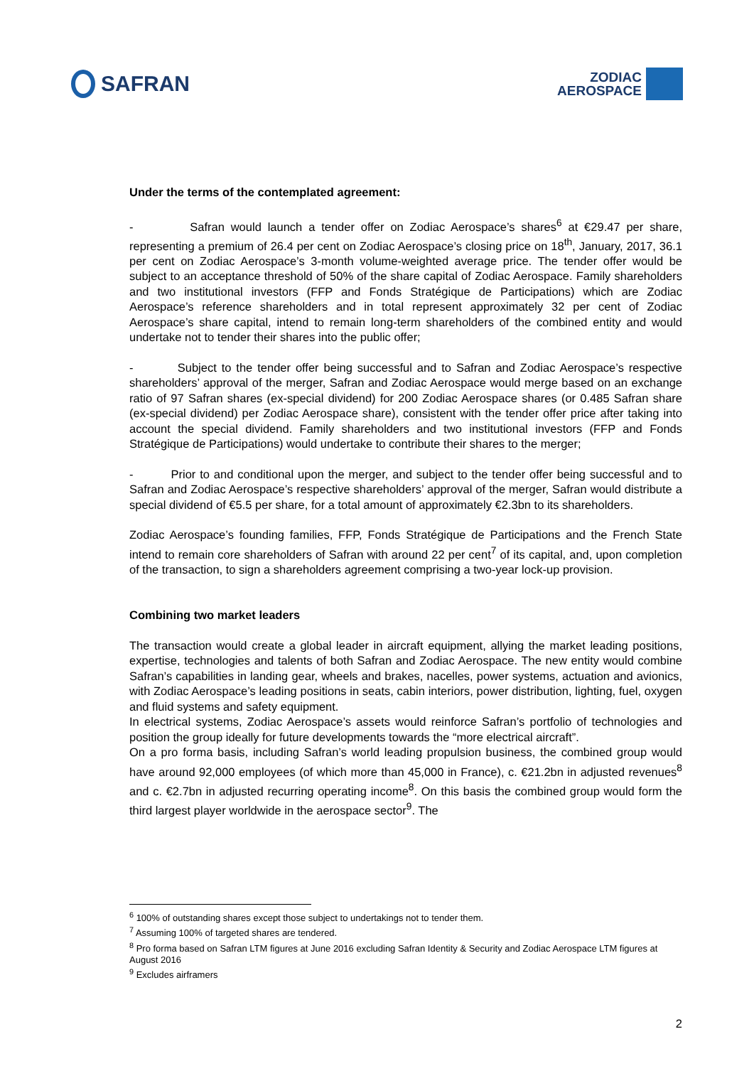SAFRAN
ZODIAC
AEROSPACE
Under the terms of the contemplated agreement:
- Safran would launch a tender offer on Zodiac Aerospace’s shares<sup>6</sup> at €29.47 per share, representing a premium of 26.4 per cent on Zodiac Aerospace’s closing price on 18<sup>th</sup>, January, 2017, 36.1 per cent on Zodiac Aerospace’s 3-month volume-weighted average price. The tender offer would be subject to an acceptance threshold of 50% of the share capital of Zodiac Aerospace. Family shareholders and two institutional investors (FFP and Fonds Stratégique de Participations) which are Zodiac Aerospace’s reference shareholders and in total represent approximately 32 per cent of Zodiac Aerospace’s share capital, intend to remain long-term shareholders of the combined entity and would undertake not to tender their shares into the public offer;
- Subject to the tender offer being successful and to Safran and Zodiac Aerospace’s respective shareholders’ approval of the merger, Safran and Zodiac Aerospace would merge based on an exchange ratio of 97 Safran shares (ex-special dividend) for 200 Zodiac Aerospace shares (or 0.485 Safran share (ex-special dividend) per Zodiac Aerospace share), consistent with the tender offer price after taking into account the special dividend. Family shareholders and two institutional investors (FFP and Fonds Stratégique de Participations) would undertake to contribute their shares to the merger;
- Prior to and conditional upon the merger, and subject to the tender offer being successful and to Safran and Zodiac Aerospace’s respective shareholders’ approval of the merger, Safran would distribute a special dividend of €5.5 per share, for a total amount of approximately €2.3bn to its shareholders.
Zodiac Aerospace’s founding families, FFP, Fonds Stratégique de Participations and the French State intend to remain core shareholders of Safran with around 22 per cent<sup>7</sup> of its capital, and, upon completion of the transaction, to sign a shareholders agreement comprising a two-year lock-up provision.
Combining two market leaders
The transaction would create a global leader in aircraft equipment, allying the market leading positions, expertise, technologies and talents of both Safran and Zodiac Aerospace. The new entity would combine Safran’s capabilities in landing gear, wheels and brakes, nacelles, power systems, actuation and avionics, with Zodiac Aerospace’s leading positions in seats, cabin interiors, power distribution, lighting, fuel, oxygen and fluid systems and safety equipment.
In electrical systems, Zodiac Aerospace’s assets would reinforce Safran’s portfolio of technologies and position the group ideally for future developments towards the “more electrical aircraft”.
On a pro forma basis, including Safran’s world leading propulsion business, the combined group would have around 92,000 employees (of which more than 45,000 in France), c. €21.2bn in adjusted revenues<sup>8</sup> and c. €2.7bn in adjusted recurring operating income<sup>8</sup>. On this basis the combined group would form the third largest player worldwide in the aerospace sector<sup>9</sup>. The
<sup>6</sup> 100% of outstanding shares except those subject to undertakings not to tender them.
<sup>7</sup> Assuming 100% of targeted shares are tendered.
<sup>8</sup> Pro forma based on Safran LTM figures at June 2016 excluding Safran Identity & Security and Zodiac Aerospace LTM figures at August 2016
<sup>9</sup> Excludes airframers
2